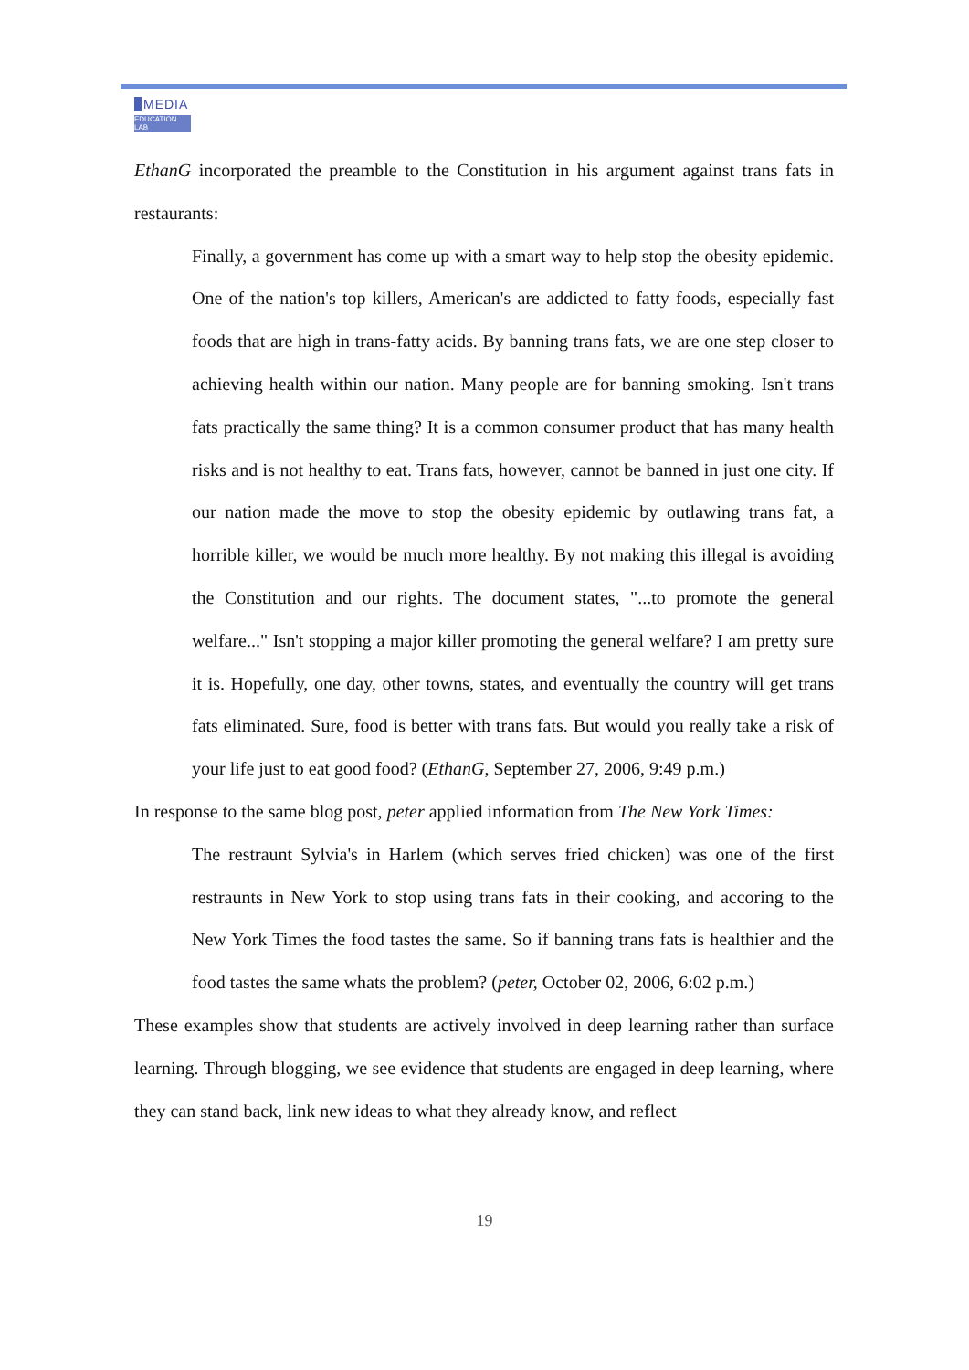MEDIA
EDUCATION LAB
EthanG incorporated the preamble to the Constitution in his argument against trans fats in restaurants:
Finally, a government has come up with a smart way to help stop the obesity epidemic. One of the nation's top killers, American's are addicted to fatty foods, especially fast foods that are high in trans-fatty acids. By banning trans fats, we are one step closer to achieving health within our nation. Many people are for banning smoking. Isn't trans fats practically the same thing? It is a common consumer product that has many health risks and is not healthy to eat. Trans fats, however, cannot be banned in just one city. If our nation made the move to stop the obesity epidemic by outlawing trans fat, a horrible killer, we would be much more healthy. By not making this illegal is avoiding the Constitution and our rights. The document states, "...to promote the general welfare..." Isn't stopping a major killer promoting the general welfare? I am pretty sure it is. Hopefully, one day, other towns, states, and eventually the country will get trans fats eliminated. Sure, food is better with trans fats. But would you really take a risk of your life just to eat good food? (EthanG, September 27, 2006, 9:49 p.m.)
In response to the same blog post, peter applied information from The New York Times:
The restraunt Sylvia's in Harlem (which serves fried chicken) was one of the first restraunts in New York to stop using trans fats in their cooking, and accoring to the New York Times the food tastes the same. So if banning trans fats is healthier and the food tastes the same whats the problem? (peter, October 02, 2006, 6:02 p.m.)
These examples show that students are actively involved in deep learning rather than surface learning. Through blogging, we see evidence that students are engaged in deep learning, where they can stand back, link new ideas to what they already know, and reflect
19